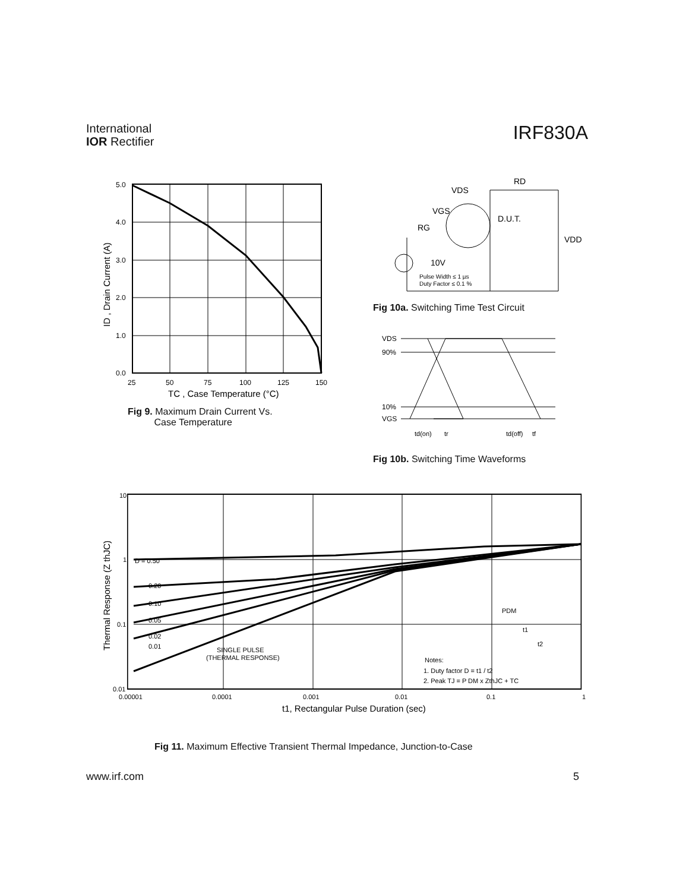International
IOR Rectifier
IRF830A
5.0
4.0
3.0
2.0
1.0
0.0
25
50
75
100
125
150
TC , Case Temperature (°C)
ID , Drain Current (A)
Fig 9. Maximum Drain Current Vs.
Case Temperature
VDS
RD
VGS
RG
D.U.T.
VDD
10V
Pulse Width ≤ 1 µs
Duty Factor ≤ 0.1 %
Fig 10a. Switching Time Test Circuit
VDS
90%
10%
VGS
td(on)
tr
td(off)
tf
Fig 10b. Switching Time Waveforms
10
1
0.1
0.01
D = 0.50
0.20
0.10
0.05
0.02
0.01
SINGLE PULSE
(THERMAL RESPONSE)
PDM
t1
t2
Notes:
1. Duty factor D = t1 / t2
2. Peak TJ = P DM x ZthJC + TC
0.00001
0.0001
0.001
0.01
0.1
1
t1, Rectangular Pulse Duration (sec)
Thermal Response (Z thJC)
Fig 11. Maximum Effective Transient Thermal Impedance, Junction-to-Case
www.irf.com 5